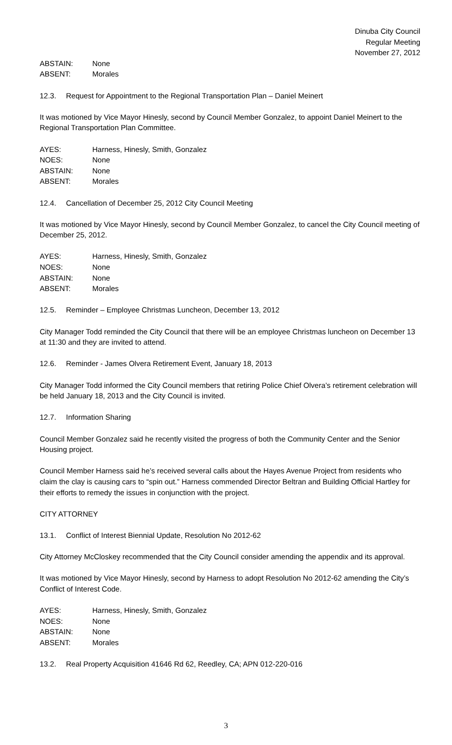Dinuba City Council
Regular Meeting
November 27, 2012
ABSTAIN: None
ABSENT: Morales
12.3. Request for Appointment to the Regional Transportation Plan – Daniel Meinert
It was motioned by Vice Mayor Hinesly, second by Council Member Gonzalez, to appoint Daniel Meinert to the Regional Transportation Plan Committee.
AYES: Harness, Hinesly, Smith, Gonzalez
NOES: None
ABSTAIN: None
ABSENT: Morales
12.4. Cancellation of December 25, 2012 City Council Meeting
It was motioned by Vice Mayor Hinesly, second by Council Member Gonzalez, to cancel the City Council meeting of December 25, 2012.
AYES: Harness, Hinesly, Smith, Gonzalez
NOES: None
ABSTAIN: None
ABSENT: Morales
12.5. Reminder – Employee Christmas Luncheon, December 13, 2012
City Manager Todd reminded the City Council that there will be an employee Christmas luncheon on December 13 at 11:30 and they are invited to attend.
12.6. Reminder - James Olvera Retirement Event, January 18, 2013
City Manager Todd informed the City Council members that retiring Police Chief Olvera’s retirement celebration will be held January 18, 2013 and the City Council is invited.
12.7. Information Sharing
Council Member Gonzalez said he recently visited the progress of both the Community Center and the Senior Housing project.
Council Member Harness said he’s received several calls about the Hayes Avenue Project from residents who claim the clay is causing cars to “spin out.” Harness commended Director Beltran and Building Official Hartley for their efforts to remedy the issues in conjunction with the project.
CITY ATTORNEY
13.1. Conflict of Interest Biennial Update, Resolution No 2012-62
City Attorney McCloskey recommended that the City Council consider amending the appendix and its approval.
It was motioned by Vice Mayor Hinesly, second by Harness to adopt Resolution No 2012-62 amending the City’s Conflict of Interest Code.
AYES: Harness, Hinesly, Smith, Gonzalez
NOES: None
ABSTAIN: None
ABSENT: Morales
13.2. Real Property Acquisition 41646 Rd 62, Reedley, CA; APN 012-220-016
3